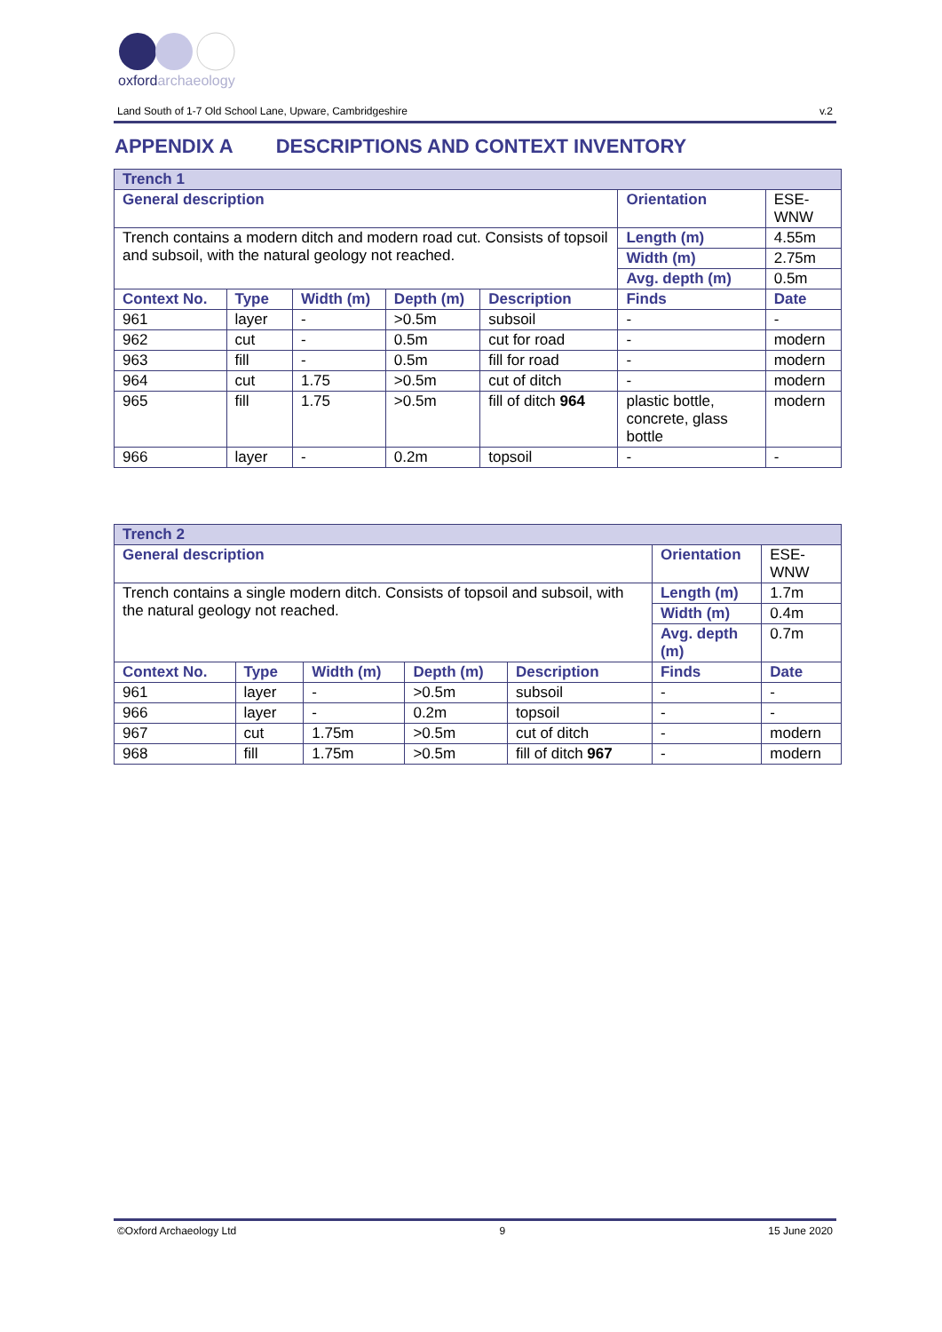oxfordarchaeology
Land South of 1-7 Old School Lane, Upware, Cambridgeshire v.2
APPENDIX A DESCRIPTIONS AND CONTEXT INVENTORY
| Trench 1 | | | | | | |
| --- | --- | --- | --- | --- | --- | --- |
| General description | | | | | Orientation | ESE-WNW |
| Trench contains a modern ditch and modern road cut. Consists of topsoil and subsoil, with the natural geology not reached. | | | | | Length (m) | 4.55m |
| | | | | | Width (m) | 2.75m |
| | | | | | Avg. depth (m) | 0.5m |
| Context No. | Type | Width (m) | Depth (m) | Description | Finds | Date |
| 961 | layer | - | >0.5m | subsoil | - | - |
| 962 | cut | - | 0.5m | cut for road | - | modern |
| 963 | fill | - | 0.5m | fill for road | - | modern |
| 964 | cut | 1.75 | >0.5m | cut of ditch | - | modern |
| 965 | fill | 1.75 | >0.5m | fill of ditch 964 | plastic bottle, concrete, glass bottle | modern |
| 966 | layer | - | 0.2m | topsoil | - | - |
| Trench 2 | | | | | | |
| --- | --- | --- | --- | --- | --- | --- |
| General description | | | | | Orientation | ESE-WNW |
| Trench contains a single modern ditch. Consists of topsoil and subsoil, with the natural geology not reached. | | | | | Length (m) | 1.7m |
| | | | | | Width (m) | 0.4m |
| | | | | | Avg. depth (m) | 0.7m |
| Context No. | Type | Width (m) | Depth (m) | Description | Finds | Date |
| 961 | layer | - | >0.5m | subsoil | - | - |
| 966 | layer | - | 0.2m | topsoil | - | - |
| 967 | cut | 1.75m | >0.5m | cut of ditch | - | modern |
| 968 | fill | 1.75m | >0.5m | fill of ditch 967 | - | modern |
©Oxford Archaeology Ltd 9 15 June 2020